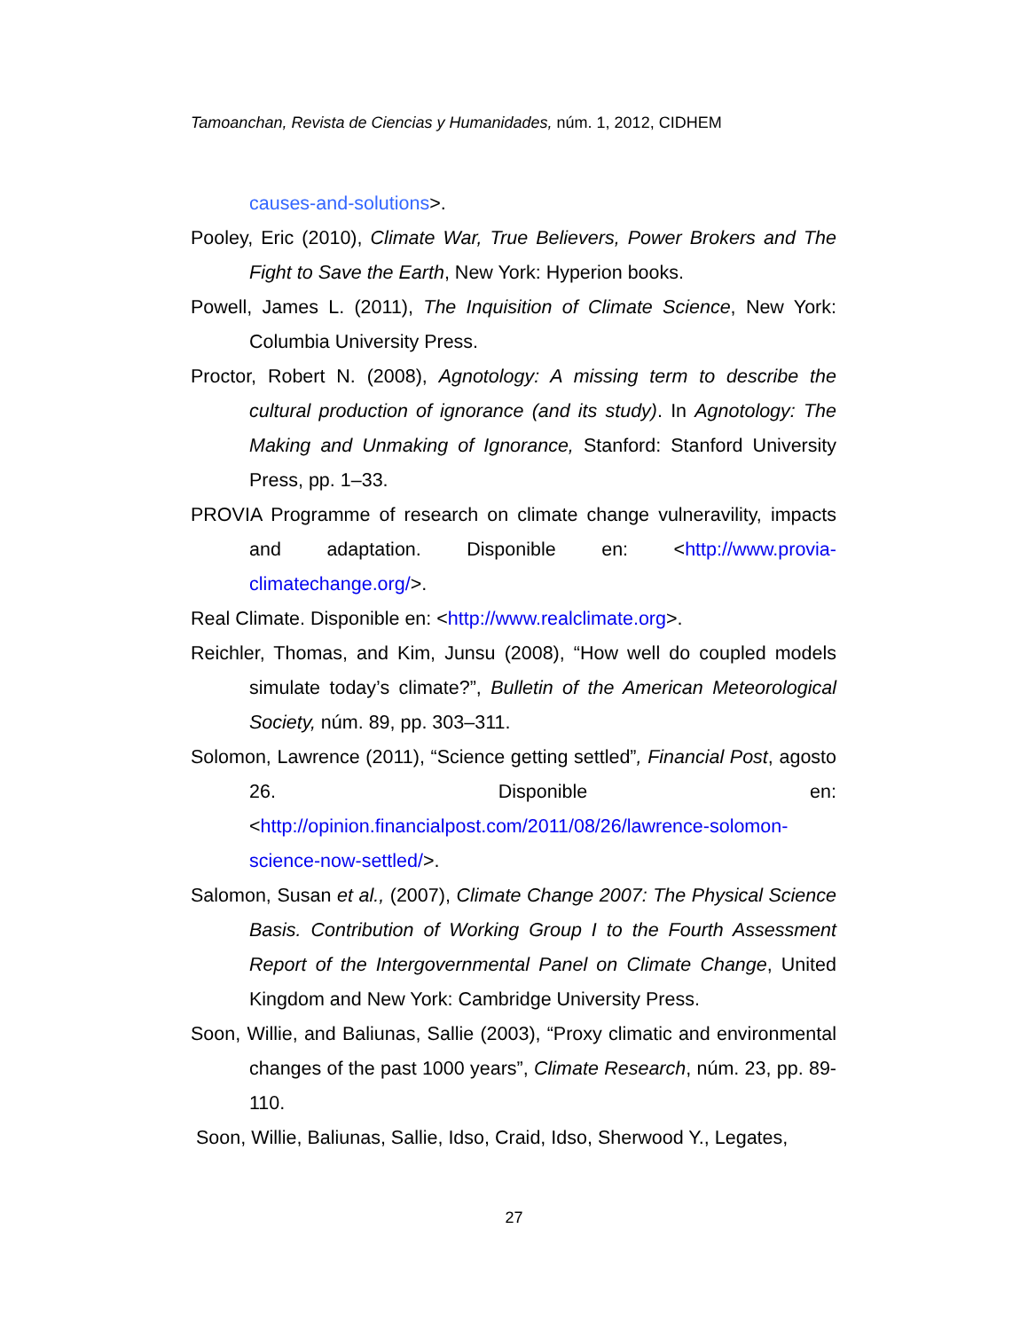Tamoanchan, Revista de Ciencias y Humanidades, núm. 1, 2012, CIDHEM
causes-and-solutions>.
Pooley, Eric (2010), Climate War, True Believers, Power Brokers and The Fight to Save the Earth, New York: Hyperion books.
Powell, James L. (2011), The Inquisition of Climate Science, New York: Columbia University Press.
Proctor, Robert N. (2008), Agnotology: A missing term to describe the cultural production of ignorance (and its study). In Agnotology: The Making and Unmaking of Ignorance, Stanford: Stanford University Press, pp. 1–33.
PROVIA Programme of research on climate change vulneravility, impacts and adaptation. Disponible en: <http://www.provia-climatechange.org/>.
Real Climate. Disponible en: <http://www.realclimate.org>.
Reichler, Thomas, and Kim, Junsu (2008), “How well do coupled models simulate today’s climate?”, Bulletin of the American Meteorological Society, núm. 89, pp. 303–311.
Solomon, Lawrence (2011), “Science getting settled”, Financial Post, agosto 26. Disponible en: <http://opinion.financialpost.com/2011/08/26/lawrence-solomon-science-now-settled/>.
Salomon, Susan et al., (2007), Climate Change 2007: The Physical Science Basis. Contribution of Working Group I to the Fourth Assessment Report of the Intergovernmental Panel on Climate Change, United Kingdom and New York: Cambridge University Press.
Soon, Willie, and Baliunas, Sallie (2003), “Proxy climatic and environmental changes of the past 1000 years”, Climate Research, núm. 23, pp. 89-110.
Soon, Willie, Baliunas, Sallie, Idso, Craid, Idso, Sherwood Y., Legates,
27